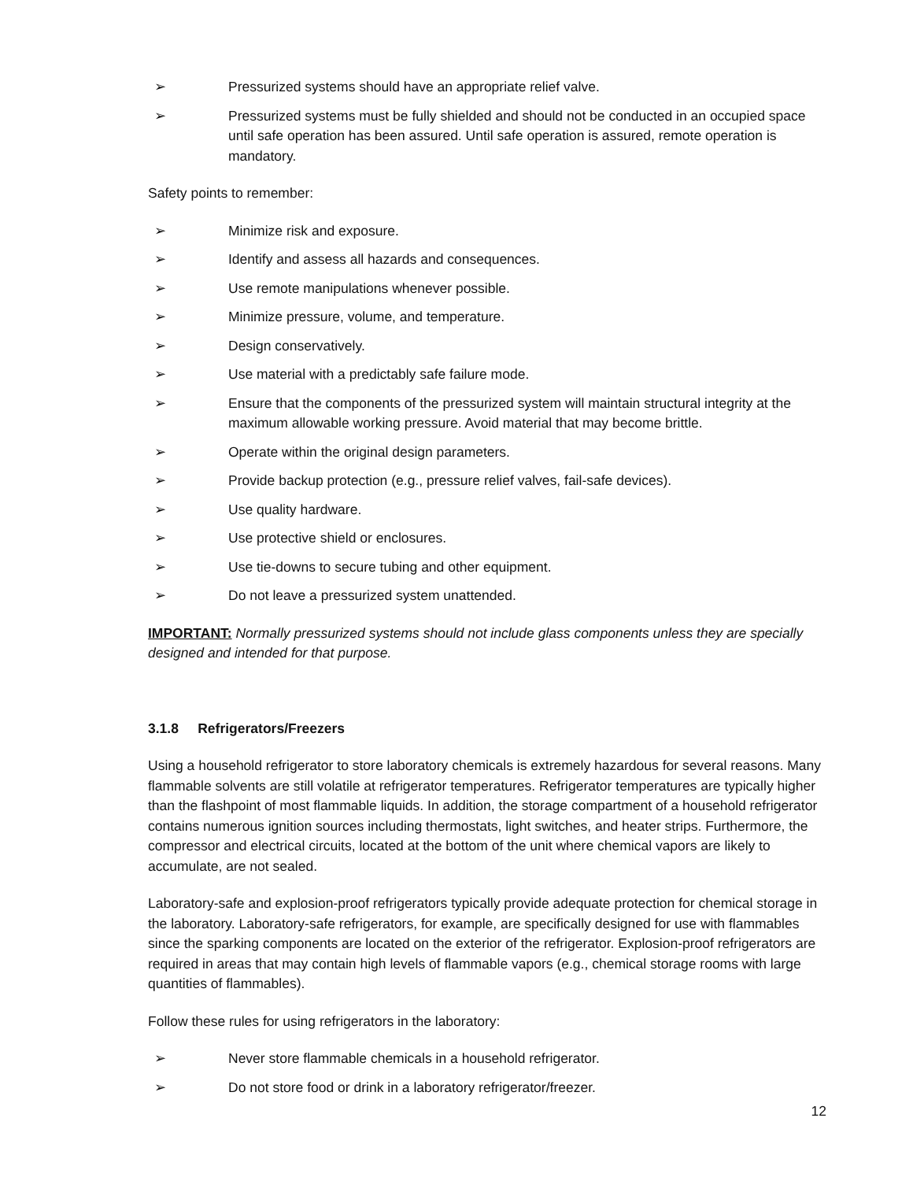➢ Pressurized systems should have an appropriate relief valve.
➢ Pressurized systems must be fully shielded and should not be conducted in an occupied space until safe operation has been assured. Until safe operation is assured, remote operation is mandatory.
Safety points to remember:
➢ Minimize risk and exposure.
➢ Identify and assess all hazards and consequences.
➢ Use remote manipulations whenever possible.
➢ Minimize pressure, volume, and temperature.
➢ Design conservatively.
➢ Use material with a predictably safe failure mode.
➢ Ensure that the components of the pressurized system will maintain structural integrity at the maximum allowable working pressure. Avoid material that may become brittle.
➢ Operate within the original design parameters.
➢ Provide backup protection (e.g., pressure relief valves, fail-safe devices).
➢ Use quality hardware.
➢ Use protective shield or enclosures.
➢ Use tie-downs to secure tubing and other equipment.
➢ Do not leave a pressurized system unattended.
IMPORTANT: Normally pressurized systems should not include glass components unless they are specially designed and intended for that purpose.
3.1.8 Refrigerators/Freezers
Using a household refrigerator to store laboratory chemicals is extremely hazardous for several reasons. Many flammable solvents are still volatile at refrigerator temperatures. Refrigerator temperatures are typically higher than the flashpoint of most flammable liquids. In addition, the storage compartment of a household refrigerator contains numerous ignition sources including thermostats, light switches, and heater strips. Furthermore, the compressor and electrical circuits, located at the bottom of the unit where chemical vapors are likely to accumulate, are not sealed.
Laboratory-safe and explosion-proof refrigerators typically provide adequate protection for chemical storage in the laboratory. Laboratory-safe refrigerators, for example, are specifically designed for use with flammables since the sparking components are located on the exterior of the refrigerator. Explosion-proof refrigerators are required in areas that may contain high levels of flammable vapors (e.g., chemical storage rooms with large quantities of flammables).
Follow these rules for using refrigerators in the laboratory:
➢ Never store flammable chemicals in a household refrigerator.
➢ Do not store food or drink in a laboratory refrigerator/freezer.
12